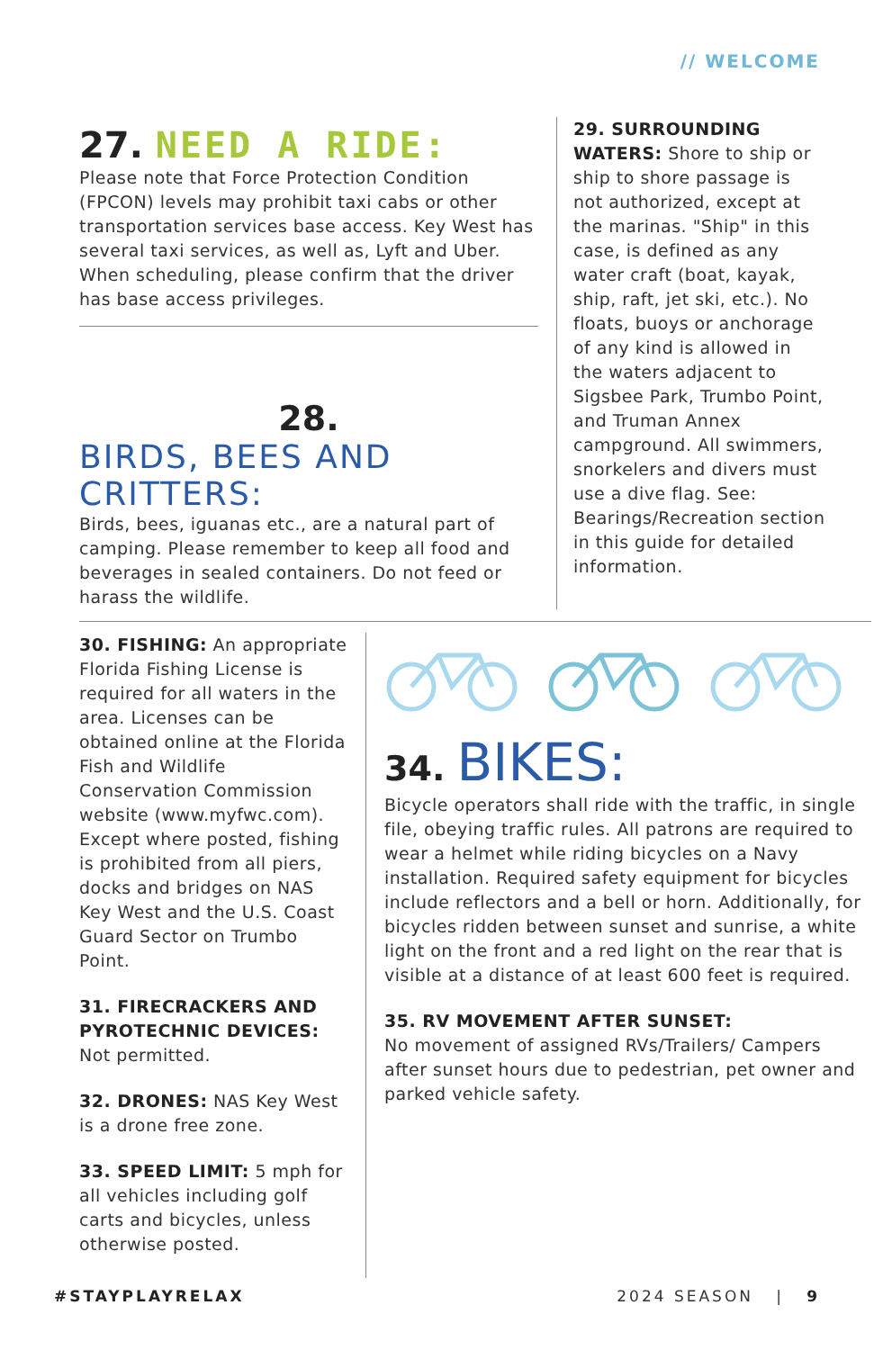// WELCOME
27. NEED A RIDE:
Please note that Force Protection Condition (FPCON) levels may prohibit taxi cabs or other transportation services base access. Key West has several taxi services, as well as, Lyft and Uber. When scheduling, please confirm that the driver has base access privileges.
28.
BIRDS, BEES AND CRITTERS:
Birds, bees, iguanas etc., are a natural part of camping. Please remember to keep all food and beverages in sealed containers. Do not feed or harass the wildlife.
29. SURROUNDING WATERS: Shore to ship or ship to shore passage is not authorized, except at the marinas. "Ship" in this case, is defined as any water craft (boat, kayak, ship, raft, jet ski, etc.). No floats, buoys or anchorage of any kind is allowed in the waters adjacent to Sigsbee Park, Trumbo Point, and Truman Annex campground. All swimmers, snorkelers and divers must use a dive flag. See: Bearings/Recreation section in this guide for detailed information.
30. FISHING: An appropriate Florida Fishing License is required for all waters in the area. Licenses can be obtained online at the Florida Fish and Wildlife Conservation Commission website (www.myfwc.com). Except where posted, fishing is prohibited from all piers, docks and bridges on NAS Key West and the U.S. Coast Guard Sector on Trumbo Point.
31. FIRECRACKERS AND PYROTECHNIC DEVICES: Not permitted.
32. DRONES: NAS Key West is a drone free zone.
33. SPEED LIMIT: 5 mph for all vehicles including golf carts and bicycles, unless otherwise posted.
34. BIKES:
Bicycle operators shall ride with the traffic, in single file, obeying traffic rules. All patrons are required to wear a helmet while riding bicycles on a Navy installation. Required safety equipment for bicycles include reflectors and a bell or horn. Additionally, for bicycles ridden between sunset and sunrise, a white light on the front and a red light on the rear that is visible at a distance of at least 600 feet is required.
35. RV MOVEMENT AFTER SUNSET:
No movement of assigned RVs/Trailers/ Campers after sunset hours due to pedestrian, pet owner and parked vehicle safety.
#STAYPLAYRELAX 2024 SEASON | 9